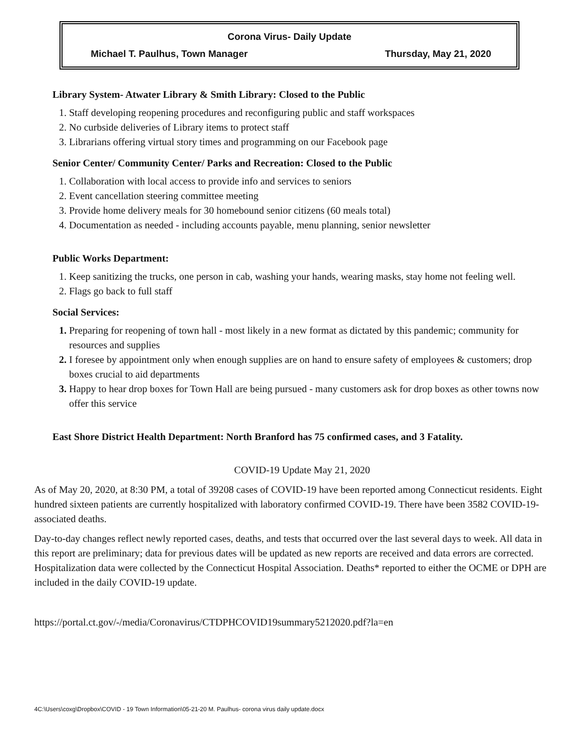Corona Virus- Daily Update
Michael T. Paulhus, Town Manager Thursday, May 21, 2020
Library System- Atwater Library & Smith Library: Closed to the Public
Staff developing reopening procedures and reconfiguring public and staff workspaces
No curbside deliveries of Library items to protect staff
Librarians offering virtual story times and programming on our Facebook page
Senior Center/ Community Center/ Parks and Recreation: Closed to the Public
Collaboration with local access to provide info and services to seniors
Event cancellation steering committee meeting
Provide home delivery meals for 30 homebound senior citizens (60 meals total)
Documentation as needed - including accounts payable, menu planning, senior newsletter
Public Works Department:
Keep sanitizing the trucks, one person in cab, washing your hands, wearing masks, stay home not feeling well.
Flags go back to full staff
Social Services:
Preparing for reopening of town hall - most likely in a new format as dictated by this pandemic; community for resources and supplies
I foresee by appointment only when enough supplies are on hand to ensure safety of employees & customers; drop boxes crucial to aid departments
Happy to hear drop boxes for Town Hall are being pursued - many customers ask for drop boxes as other towns now offer this service
East Shore District Health Department: North Branford has 75 confirmed cases, and 3 Fatality.
COVID-19 Update May 21, 2020
As of May 20, 2020, at 8:30 PM, a total of 39208 cases of COVID-19 have been reported among Connecticut residents. Eight hundred sixteen patients are currently hospitalized with laboratory confirmed COVID-19. There have been 3582 COVID-19-associated deaths.
Day-to-day changes reflect newly reported cases, deaths, and tests that occurred over the last several days to week. All data in this report are preliminary; data for previous dates will be updated as new reports are received and data errors are corrected. Hospitalization data were collected by the Connecticut Hospital Association. Deaths* reported to either the OCME or DPH are included in the daily COVID-19 update.
https://portal.ct.gov/-/media/Coronavirus/CTDPHCOVID19summary5212020.pdf?la=en
4C:\Users\coxg\Dropbox\COVID - 19 Town Information\05-21-20 M. Paulhus- corona virus daily update.docx